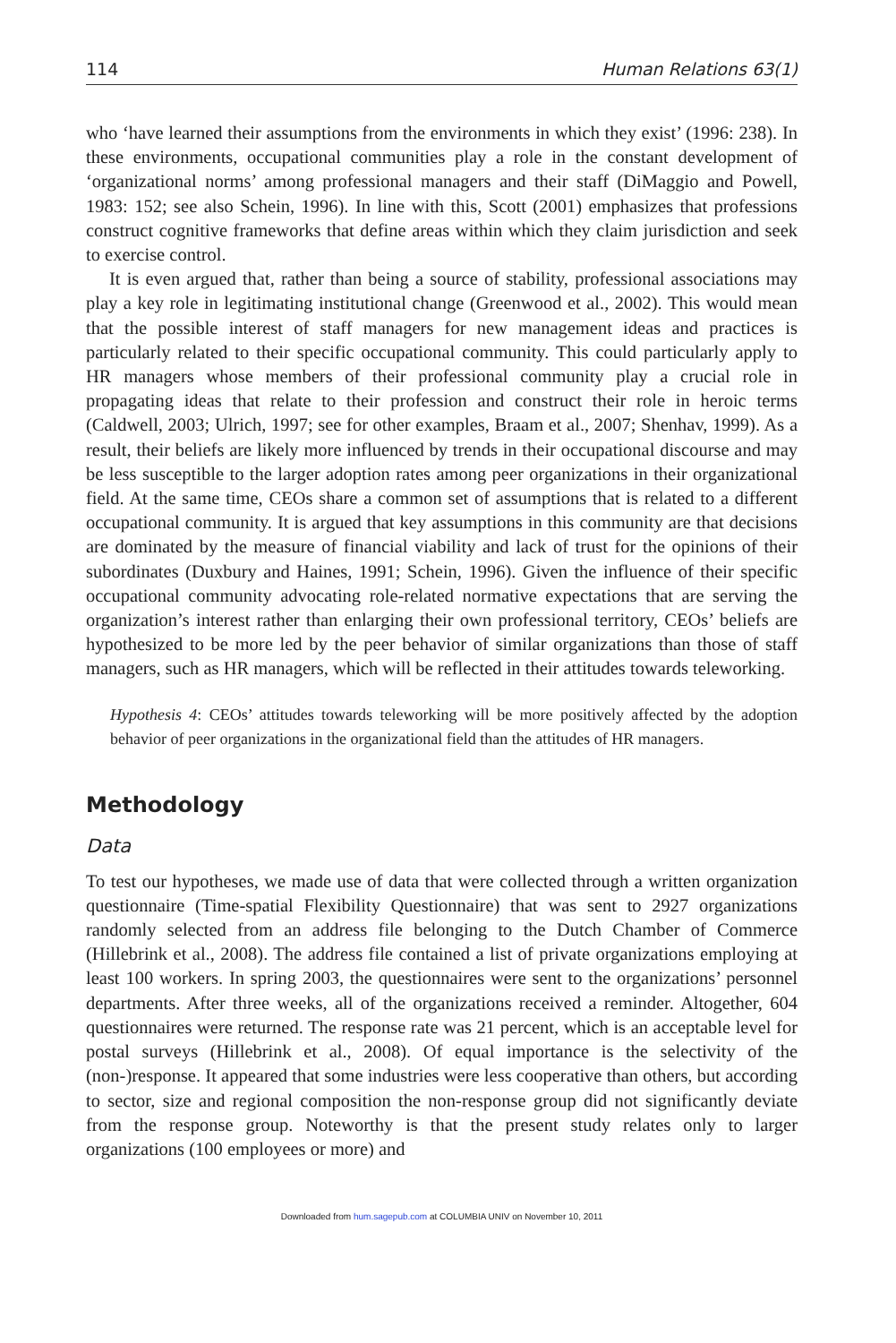114 Human Relations 63(1)
who ‘have learned their assumptions from the environments in which they exist’ (1996: 238). In these environments, occupational communities play a role in the constant development of ‘organizational norms’ among professional managers and their staff (DiMaggio and Powell, 1983: 152; see also Schein, 1996). In line with this, Scott (2001) emphasizes that professions construct cognitive frameworks that define areas within which they claim jurisdiction and seek to exercise control.
It is even argued that, rather than being a source of stability, professional associations may play a key role in legitimating institutional change (Greenwood et al., 2002). This would mean that the possible interest of staff managers for new management ideas and practices is particularly related to their specific occupational community. This could particularly apply to HR managers whose members of their professional community play a crucial role in propagating ideas that relate to their profession and construct their role in heroic terms (Caldwell, 2003; Ulrich, 1997; see for other examples, Braam et al., 2007; Shenhav, 1999). As a result, their beliefs are likely more influenced by trends in their occupational discourse and may be less susceptible to the larger adoption rates among peer organizations in their organizational field. At the same time, CEOs share a common set of assumptions that is related to a different occupational community. It is argued that key assumptions in this community are that decisions are dominated by the measure of financial viability and lack of trust for the opinions of their subordinates (Duxbury and Haines, 1991; Schein, 1996). Given the influence of their specific occupational community advocating role-related normative expectations that are serving the organization’s interest rather than enlarging their own professional territory, CEOs’ beliefs are hypothesized to be more led by the peer behavior of similar organizations than those of staff managers, such as HR managers, which will be reflected in their attitudes towards teleworking.
Hypothesis 4: CEOs’ attitudes towards teleworking will be more positively affected by the adoption behavior of peer organizations in the organizational field than the attitudes of HR managers.
Methodology
Data
To test our hypotheses, we made use of data that were collected through a written organization questionnaire (Time-spatial Flexibility Questionnaire) that was sent to 2927 organizations randomly selected from an address file belonging to the Dutch Chamber of Commerce (Hillebrink et al., 2008). The address file contained a list of private organizations employing at least 100 workers. In spring 2003, the questionnaires were sent to the organizations’ personnel departments. After three weeks, all of the organizations received a reminder. Altogether, 604 questionnaires were returned. The response rate was 21 percent, which is an acceptable level for postal surveys (Hillebrink et al., 2008). Of equal importance is the selectivity of the (non-)response. It appeared that some industries were less cooperative than others, but according to sector, size and regional composition the non-response group did not significantly deviate from the response group. Noteworthy is that the present study relates only to larger organizations (100 employees or more) and
Downloaded from hum.sagepub.com at COLUMBIA UNIV on November 10, 2011